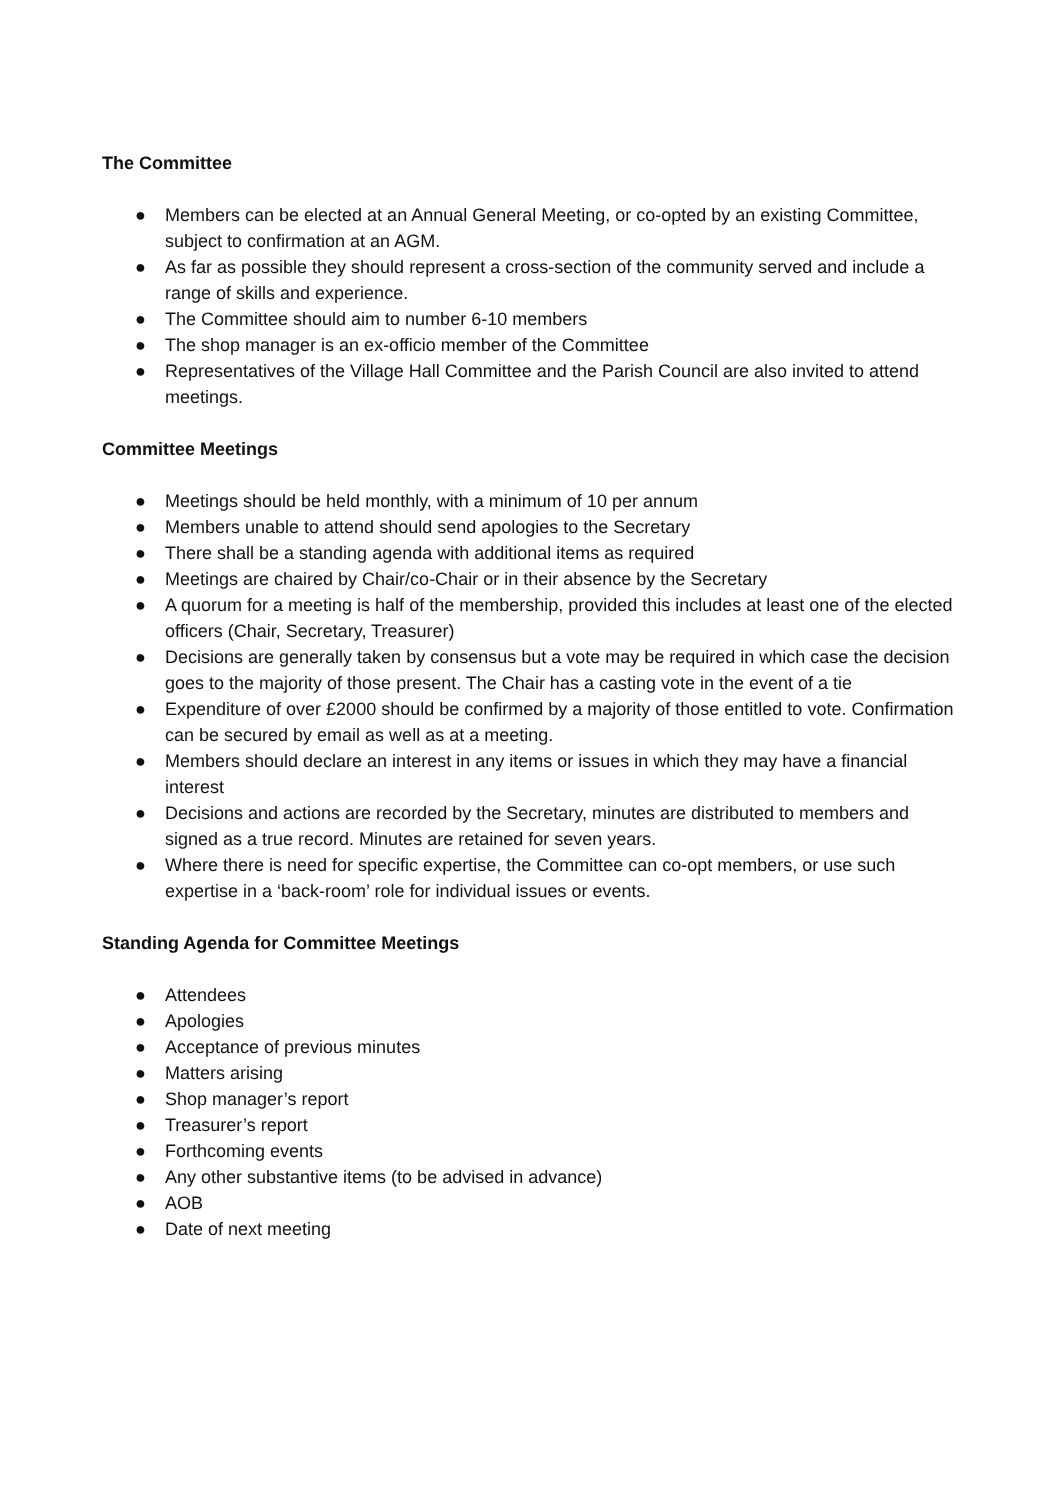The Committee
● Members can be elected at an Annual General Meeting, or co-opted by an existing Committee, subject to confirmation at an AGM.
● As far as possible they should represent a cross-section of the community served and include a range of skills and experience.
● The Committee should aim to number 6-10 members
● The shop manager is an ex-officio member of the Committee
● Representatives of the Village Hall Committee and the Parish Council are also invited to attend meetings.
Committee Meetings
● Meetings should be held monthly, with a minimum of 10 per annum
● Members unable to attend should send apologies to the Secretary
● There shall be a standing agenda with additional items as required
● Meetings are chaired by Chair/co-Chair or in their absence by the Secretary
● A quorum for a meeting is half of the membership, provided this includes at least one of the elected officers (Chair, Secretary, Treasurer)
● Decisions are generally taken by consensus but a vote may be required in which case the decision goes to the majority of those present. The Chair has a casting vote in the event of a tie
● Expenditure of over £2000 should be confirmed by a majority of those entitled to vote. Confirmation can be secured by email as well as at a meeting.
● Members should declare an interest in any items or issues in which they may have a financial interest
● Decisions and actions are recorded by the Secretary, minutes are distributed to members and signed as a true record. Minutes are retained for seven years.
● Where there is need for specific expertise, the Committee can co-opt members, or use such expertise in a ‘back-room’ role for individual issues or events.
Standing Agenda for Committee Meetings
● Attendees
● Apologies
● Acceptance of previous minutes
● Matters arising
● Shop manager’s report
● Treasurer’s report
● Forthcoming events
● Any other substantive items (to be advised in advance)
● AOB
● Date of next meeting